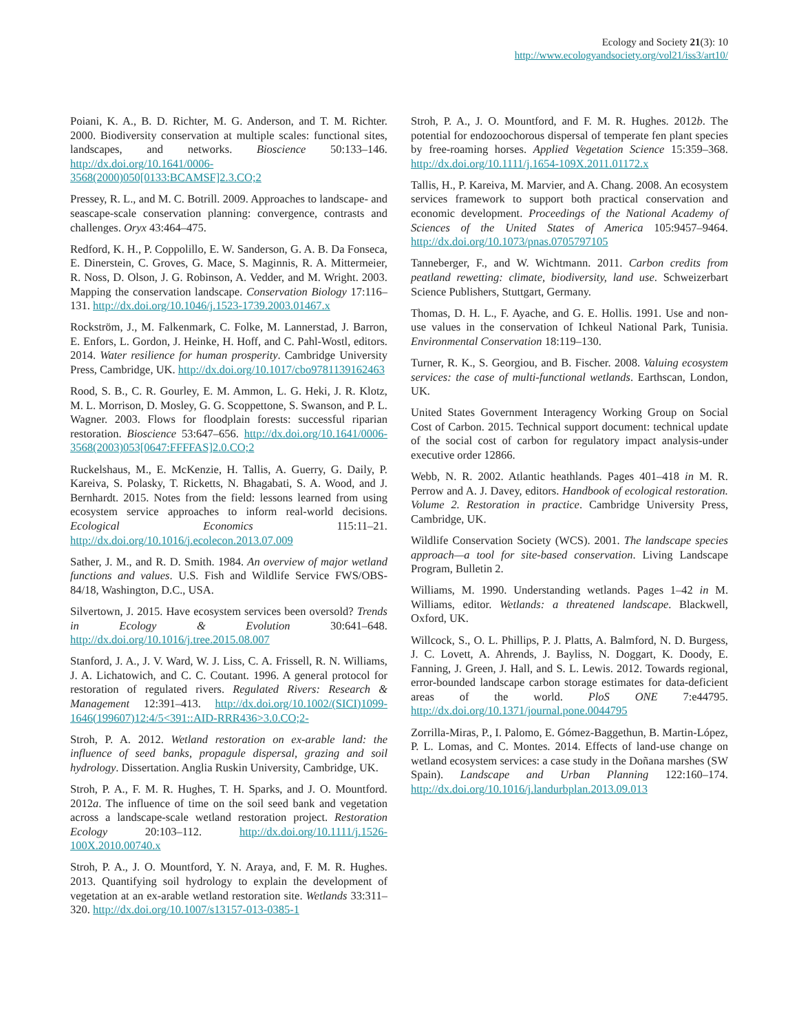Ecology and Society 21(3): 10
http://www.ecologyandsociety.org/vol21/iss3/art10/
Poiani, K. A., B. D. Richter, M. G. Anderson, and T. M. Richter. 2000. Biodiversity conservation at multiple scales: functional sites, landscapes, and networks. Bioscience 50:133–146. http://dx.doi.org/10.1641/0006-3568(2000)050[0133:BCAMSF]2.3.CO;2
Pressey, R. L., and M. C. Botrill. 2009. Approaches to landscape- and seascape-scale conservation planning: convergence, contrasts and challenges. Oryx 43:464–475.
Redford, K. H., P. Coppolillo, E. W. Sanderson, G. A. B. Da Fonseca, E. Dinerstein, C. Groves, G. Mace, S. Maginnis, R. A. Mittermeier, R. Noss, D. Olson, J. G. Robinson, A. Vedder, and M. Wright. 2003. Mapping the conservation landscape. Conservation Biology 17:116–131. http://dx.doi.org/10.1046/j.1523-1739.2003.01467.x
Rockström, J., M. Falkenmark, C. Folke, M. Lannerstad, J. Barron, E. Enfors, L. Gordon, J. Heinke, H. Hoff, and C. Pahl-Wostl, editors. 2014. Water resilience for human prosperity. Cambridge University Press, Cambridge, UK. http://dx.doi.org/10.1017/cbo9781139162463
Rood, S. B., C. R. Gourley, E. M. Ammon, L. G. Heki, J. R. Klotz, M. L. Morrison, D. Mosley, G. G. Scoppettone, S. Swanson, and P. L. Wagner. 2003. Flows for floodplain forests: successful riparian restoration. Bioscience 53:647–656. http://dx.doi.org/10.1641/0006-3568(2003)053[0647:FFFFAS]2.0.CO;2
Ruckelshaus, M., E. McKenzie, H. Tallis, A. Guerry, G. Daily, P. Kareiva, S. Polasky, T. Ricketts, N. Bhagabati, S. A. Wood, and J. Bernhardt. 2015. Notes from the field: lessons learned from using ecosystem service approaches to inform real-world decisions. Ecological Economics 115:11–21. http://dx.doi.org/10.1016/j.ecolecon.2013.07.009
Sather, J. M., and R. D. Smith. 1984. An overview of major wetland functions and values. U.S. Fish and Wildlife Service FWS/OBS-84/18, Washington, D.C., USA.
Silvertown, J. 2015. Have ecosystem services been oversold? Trends in Ecology & Evolution 30:641–648. http://dx.doi.org/10.1016/j.tree.2015.08.007
Stanford, J. A., J. V. Ward, W. J. Liss, C. A. Frissell, R. N. Williams, J. A. Lichatowich, and C. C. Coutant. 1996. A general protocol for restoration of regulated rivers. Regulated Rivers: Research & Management 12:391–413. http://dx.doi.org/10.1002/(SICI)1099-1646(199607)12:4/5<391::AID-RRR436>3.0.CO;2-
Stroh, P. A. 2012. Wetland restoration on ex-arable land: the influence of seed banks, propagule dispersal, grazing and soil hydrology. Dissertation. Anglia Ruskin University, Cambridge, UK.
Stroh, P. A., F. M. R. Hughes, T. H. Sparks, and J. O. Mountford. 2012a. The influence of time on the soil seed bank and vegetation across a landscape-scale wetland restoration project. Restoration Ecology 20:103–112. http://dx.doi.org/10.1111/j.1526-100X.2010.00740.x
Stroh, P. A., J. O. Mountford, Y. N. Araya, and, F. M. R. Hughes. 2013. Quantifying soil hydrology to explain the development of vegetation at an ex-arable wetland restoration site. Wetlands 33:311–320. http://dx.doi.org/10.1007/s13157-013-0385-1
Stroh, P. A., J. O. Mountford, and F. M. R. Hughes. 2012b. The potential for endozoochorous dispersal of temperate fen plant species by free-roaming horses. Applied Vegetation Science 15:359–368. http://dx.doi.org/10.1111/j.1654-109X.2011.01172.x
Tallis, H., P. Kareiva, M. Marvier, and A. Chang. 2008. An ecosystem services framework to support both practical conservation and economic development. Proceedings of the National Academy of Sciences of the United States of America 105:9457–9464. http://dx.doi.org/10.1073/pnas.0705797105
Tanneberger, F., and W. Wichtmann. 2011. Carbon credits from peatland rewetting: climate, biodiversity, land use. Schweizerbart Science Publishers, Stuttgart, Germany.
Thomas, D. H. L., F. Ayache, and G. E. Hollis. 1991. Use and non-use values in the conservation of Ichkeul National Park, Tunisia. Environmental Conservation 18:119–130.
Turner, R. K., S. Georgiou, and B. Fischer. 2008. Valuing ecosystem services: the case of multi-functional wetlands. Earthscan, London, UK.
United States Government Interagency Working Group on Social Cost of Carbon. 2015. Technical support document: technical update of the social cost of carbon for regulatory impact analysis-under executive order 12866.
Webb, N. R. 2002. Atlantic heathlands. Pages 401–418 in M. R. Perrow and A. J. Davey, editors. Handbook of ecological restoration. Volume 2. Restoration in practice. Cambridge University Press, Cambridge, UK.
Wildlife Conservation Society (WCS). 2001. The landscape species approach—a tool for site-based conservation. Living Landscape Program, Bulletin 2.
Williams, M. 1990. Understanding wetlands. Pages 1–42 in M. Williams, editor. Wetlands: a threatened landscape. Blackwell, Oxford, UK.
Willcock, S., O. L. Phillips, P. J. Platts, A. Balmford, N. D. Burgess, J. C. Lovett, A. Ahrends, J. Bayliss, N. Doggart, K. Doody, E. Fanning, J. Green, J. Hall, and S. L. Lewis. 2012. Towards regional, error-bounded landscape carbon storage estimates for data-deficient areas of the world. PloS ONE 7:e44795. http://dx.doi.org/10.1371/journal.pone.0044795
Zorrilla-Miras, P., I. Palomo, E. Gómez-Baggethun, B. Martin-López, P. L. Lomas, and C. Montes. 2014. Effects of land-use change on wetland ecosystem services: a case study in the Doñana marshes (SW Spain). Landscape and Urban Planning 122:160–174. http://dx.doi.org/10.1016/j.landurbplan.2013.09.013